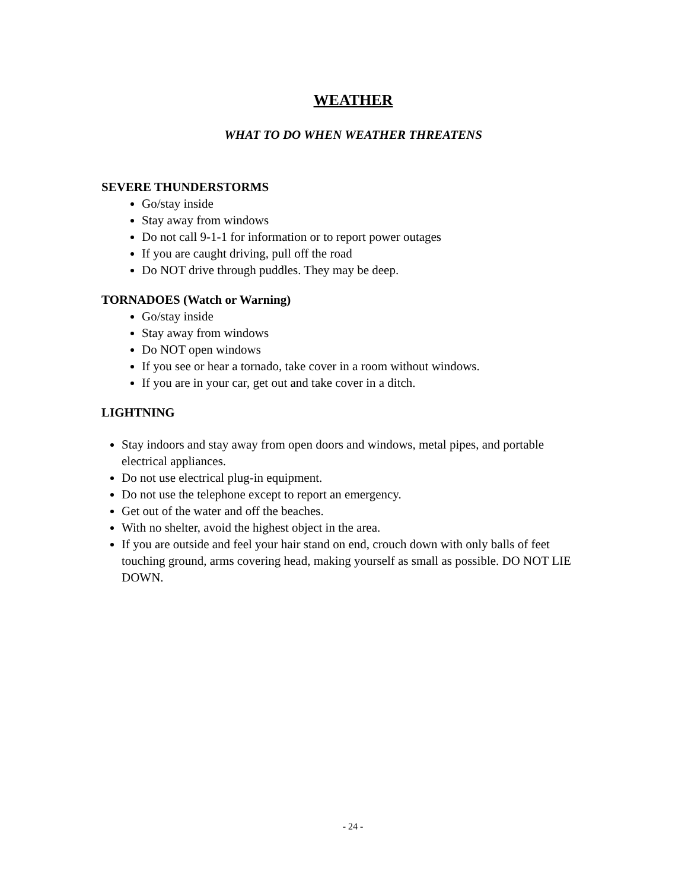WEATHER
WHAT TO DO WHEN WEATHER THREATENS
SEVERE THUNDERSTORMS
Go/stay inside
Stay away from windows
Do not call 9-1-1 for information or to report power outages
If you are caught driving, pull off the road
Do NOT drive through puddles. They may be deep.
TORNADOES (Watch or Warning)
Go/stay inside
Stay away from windows
Do NOT open windows
If you see or hear a tornado, take cover in a room without windows.
If you are in your car, get out and take cover in a ditch.
LIGHTNING
Stay indoors and stay away from open doors and windows, metal pipes, and portable electrical appliances.
Do not use electrical plug-in equipment.
Do not use the telephone except to report an emergency.
Get out of the water and off the beaches.
With no shelter, avoid the highest object in the area.
If you are outside and feel your hair stand on end, crouch down with only balls of feet touching ground, arms covering head, making yourself as small as possible. DO NOT LIE DOWN.
- 24 -